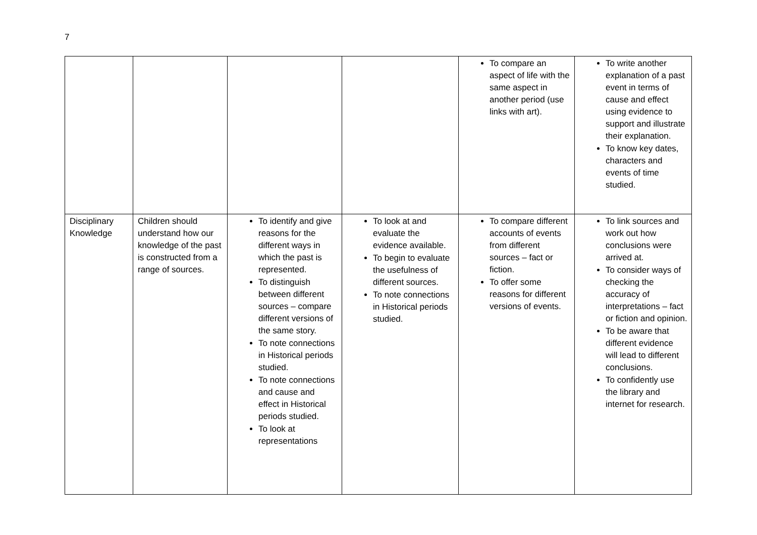7
| | | | | To compare an aspect of life with the same aspect in another period (use links with art). | To write another explanation of a past event in terms of cause and effect using evidence to support and illustrate their explanation. To know key dates, characters and events of time studied. |
| Disciplinary Knowledge | Children should understand how our knowledge of the past is constructed from a range of sources. | To identify and give reasons for the different ways in which the past is represented. To distinguish between different sources – compare different versions of the same story. To note connections in Historical periods studied. To note connections and cause and effect in Historical periods studied. To look at representations | To look at and evaluate the evidence available. To begin to evaluate the usefulness of different sources. To note connections in Historical periods studied. | To compare different accounts of events from different sources – fact or fiction. To offer some reasons for different versions of events. | To link sources and work out how conclusions were arrived at. To consider ways of checking the accuracy of interpretations – fact or fiction and opinion. To be aware that different evidence will lead to different conclusions. To confidently use the library and internet for research. |